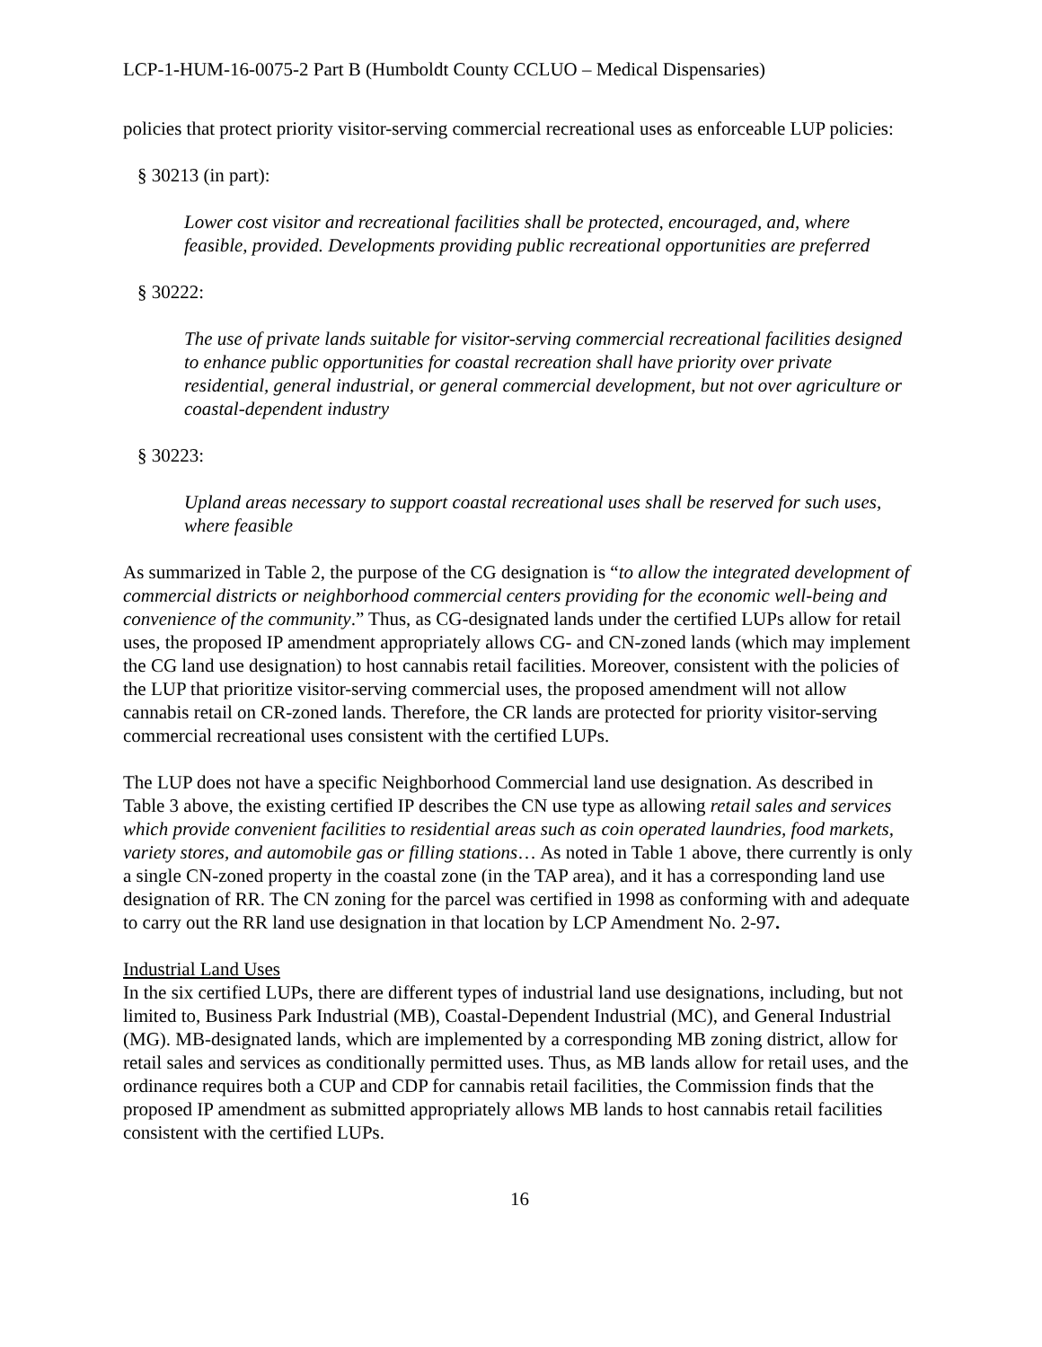LCP-1-HUM-16-0075-2 Part B (Humboldt County CCLUO – Medical Dispensaries)
policies that protect priority visitor-serving commercial recreational uses as enforceable LUP policies:
§ 30213 (in part):
Lower cost visitor and recreational facilities shall be protected, encouraged, and, where feasible, provided. Developments providing public recreational opportunities are preferred
§ 30222:
The use of private lands suitable for visitor-serving commercial recreational facilities designed to enhance public opportunities for coastal recreation shall have priority over private residential, general industrial, or general commercial development, but not over agriculture or coastal-dependent industry
§ 30223:
Upland areas necessary to support coastal recreational uses shall be reserved for such uses, where feasible
As summarized in Table 2, the purpose of the CG designation is “to allow the integrated development of commercial districts or neighborhood commercial centers providing for the economic well-being and convenience of the community.” Thus, as CG-designated lands under the certified LUPs allow for retail uses, the proposed IP amendment appropriately allows CG- and CN-zoned lands (which may implement the CG land use designation) to host cannabis retail facilities. Moreover, consistent with the policies of the LUP that prioritize visitor-serving commercial uses, the proposed amendment will not allow cannabis retail on CR-zoned lands. Therefore, the CR lands are protected for priority visitor-serving commercial recreational uses consistent with the certified LUPs.
The LUP does not have a specific Neighborhood Commercial land use designation. As described in Table 3 above, the existing certified IP describes the CN use type as allowing retail sales and services which provide convenient facilities to residential areas such as coin operated laundries, food markets, variety stores, and automobile gas or filling stations… As noted in Table 1 above, there currently is only a single CN-zoned property in the coastal zone (in the TAP area), and it has a corresponding land use designation of RR. The CN zoning for the parcel was certified in 1998 as conforming with and adequate to carry out the RR land use designation in that location by LCP Amendment No. 2-97.
Industrial Land Uses
In the six certified LUPs, there are different types of industrial land use designations, including, but not limited to, Business Park Industrial (MB), Coastal-Dependent Industrial (MC), and General Industrial (MG). MB-designated lands, which are implemented by a corresponding MB zoning district, allow for retail sales and services as conditionally permitted uses. Thus, as MB lands allow for retail uses, and the ordinance requires both a CUP and CDP for cannabis retail facilities, the Commission finds that the proposed IP amendment as submitted appropriately allows MB lands to host cannabis retail facilities consistent with the certified LUPs.
16